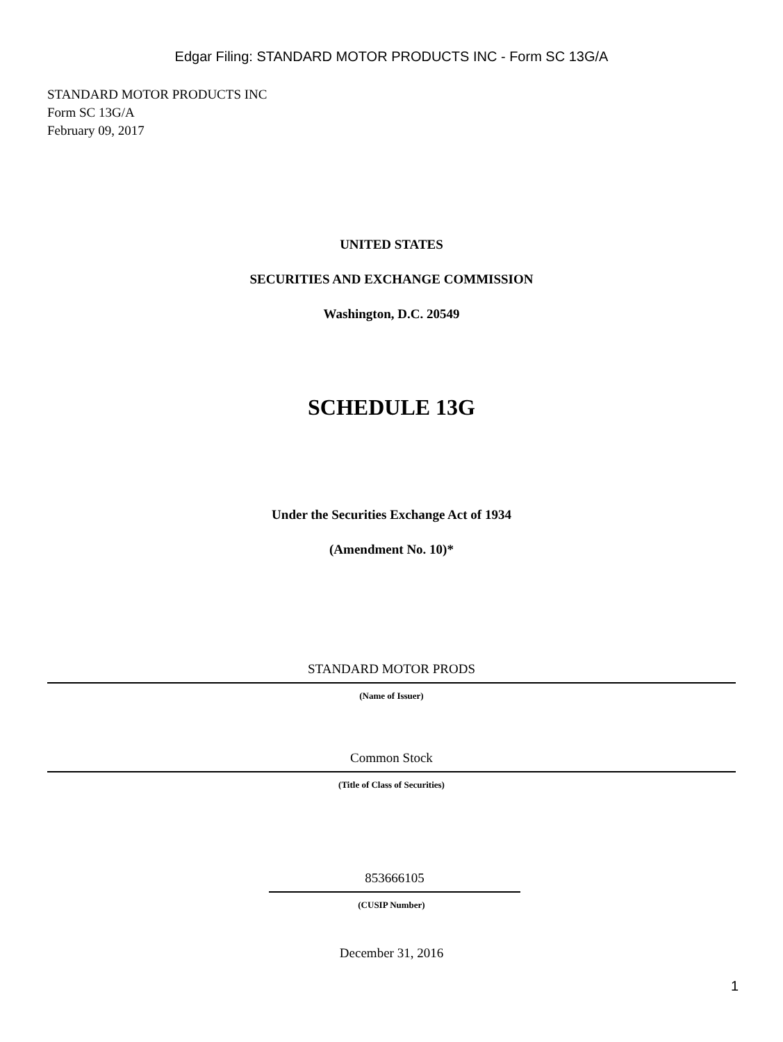Edgar Filing: STANDARD MOTOR PRODUCTS INC - Form SC 13G/A
STANDARD MOTOR PRODUCTS INC
Form SC 13G/A
February 09, 2017
UNITED STATES
SECURITIES AND EXCHANGE COMMISSION
Washington, D.C. 20549
SCHEDULE 13G
Under the Securities Exchange Act of 1934
(Amendment No. 10)*
STANDARD MOTOR PRODS
(Name of Issuer)
Common Stock
(Title of Class of Securities)
853666105
(CUSIP Number)
December 31, 2016
1